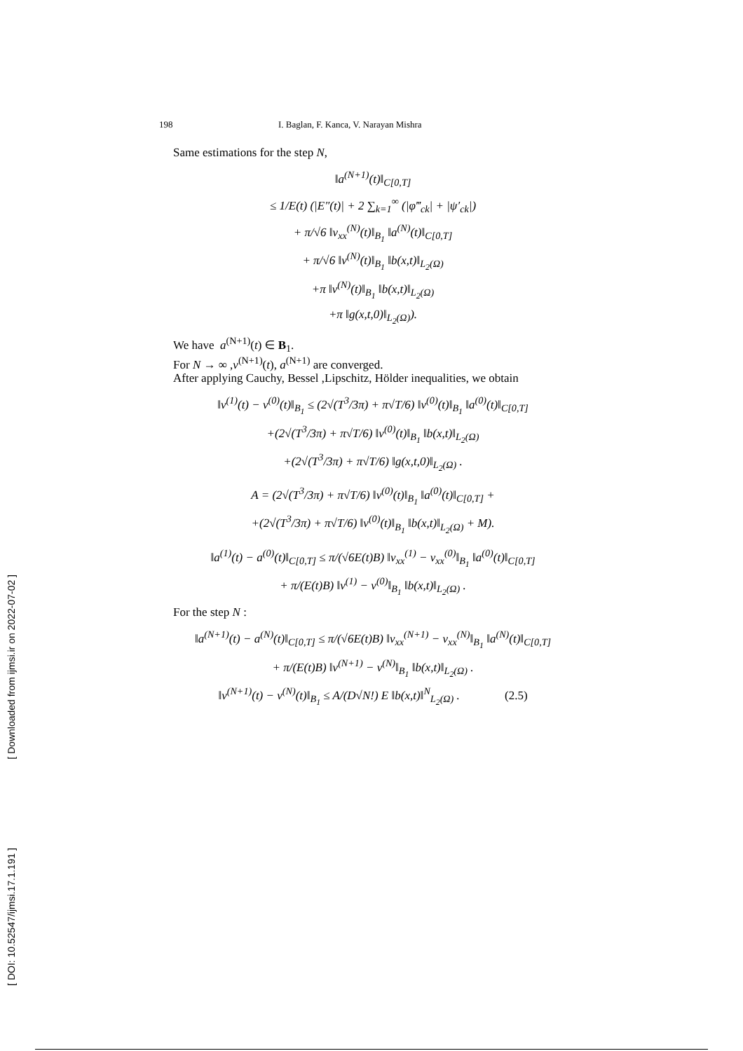[ Downloaded from ijmsi.ir on 2022-07-02 ]
[ DOI: 10.52547/ijmsi.17.1.191 ]
198 I. Baglan, F. Kanca, V. Narayan Mishra
Same estimations for the step N,
‖a<sup>(N+1)</sup>(t)‖<sub>C[0,T]</sub>
≤ 1/E(t) (|E″(t)| + 2 ∑<sub>k=1</sub><sup>∞</sup> (|φ‴<sub>ck</sub>| + |ψ′<sub>ck</sub>|)
+ π/√6 ‖v<sub>xx</sub><sup>(N)</sup>(t)‖<sub>B<sub>1</sub></sub> ‖a<sup>(N)</sup>(t)‖<sub>C[0,T]</sub>
+ π/√6 ‖v<sup>(N)</sup>(t)‖<sub>B<sub>1</sub></sub> ‖b(x,t)‖<sub>L<sub>2</sub>(Ω)</sub>
+π ‖v<sup>(N)</sup>(t)‖<sub>B<sub>1</sub></sub> ‖b(x,t)‖<sub>L<sub>2</sub>(Ω)</sub>
+π ‖g(x,t,0)‖<sub>L<sub>2</sub>(Ω)</sub>).
We have a<sup>(N+1)</sup>(t) ∈ B<sub>1</sub>.
For N → ∞ ,v<sup>(N+1)</sup>(t), a<sup>(N+1)</sup> are converged.
After applying Cauchy, Bessel ,Lipschitz, Hölder inequalities, we obtain
‖v<sup>(1)</sup>(t) − v<sup>(0)</sup>(t)‖<sub>B<sub>1</sub></sub> ≤ (2√(T<sup>3</sup>/3π) + π√T/6) ‖v<sup>(0)</sup>(t)‖<sub>B<sub>1</sub></sub> ‖a<sup>(0)</sup>(t)‖<sub>C[0,T]</sub>
+(2√(T<sup>3</sup>/3π) + π√T/6) ‖v<sup>(0)</sup>(t)‖<sub>B<sub>1</sub></sub> ‖b(x,t)‖<sub>L<sub>2</sub>(Ω)</sub>
+(2√(T<sup>3</sup>/3π) + π√T/6) ‖g(x,t,0)‖<sub>L<sub>2</sub>(Ω)</sub> .
A = (2√(T<sup>3</sup>/3π) + π√T/6) ‖v<sup>(0)</sup>(t)‖<sub>B<sub>1</sub></sub> ‖a<sup>(0)</sup>(t)‖<sub>C[0,T]</sub> +
+(2√(T<sup>3</sup>/3π) + π√T/6) ‖v<sup>(0)</sup>(t)‖<sub>B<sub>1</sub></sub> ‖b(x,t)‖<sub>L<sub>2</sub>(Ω)</sub> + M).
‖a<sup>(1)</sup>(t) − a<sup>(0)</sup>(t)‖<sub>C[0,T]</sub> ≤ π/(√6E(t)B) ‖v<sub>xx</sub><sup>(1)</sup> − v<sub>xx</sub><sup>(0)</sup>‖<sub>B<sub>1</sub></sub> ‖a<sup>(0)</sup>(t)‖<sub>C[0,T]</sub>
+ π/(E(t)B) ‖v<sup>(1)</sup> − v<sup>(0)</sup>‖<sub>B<sub>1</sub></sub> ‖b(x,t)‖<sub>L<sub>2</sub>(Ω)</sub> .
For the step N :
‖a<sup>(N+1)</sup>(t) − a<sup>(N)</sup>(t)‖<sub>C[0,T]</sub> ≤ π/(√6E(t)B) ‖v<sub>xx</sub><sup>(N+1)</sup> − v<sub>xx</sub><sup>(N)</sup>‖<sub>B<sub>1</sub></sub> ‖a<sup>(N)</sup>(t)‖<sub>C[0,T]</sub>
+ π/(E(t)B) ‖v<sup>(N+1)</sup> − v<sup>(N)</sup>‖<sub>B<sub>1</sub></sub> ‖b(x,t)‖<sub>L<sub>2</sub>(Ω)</sub> .
‖v<sup>(N+1)</sup>(t) − v<sup>(N)</sup>(t)‖<sub>B<sub>1</sub></sub> ≤ A/(D√N!) E ‖b(x,t)‖<sup>N</sup><sub>L<sub>2</sub>(Ω)</sub> . (2.5)